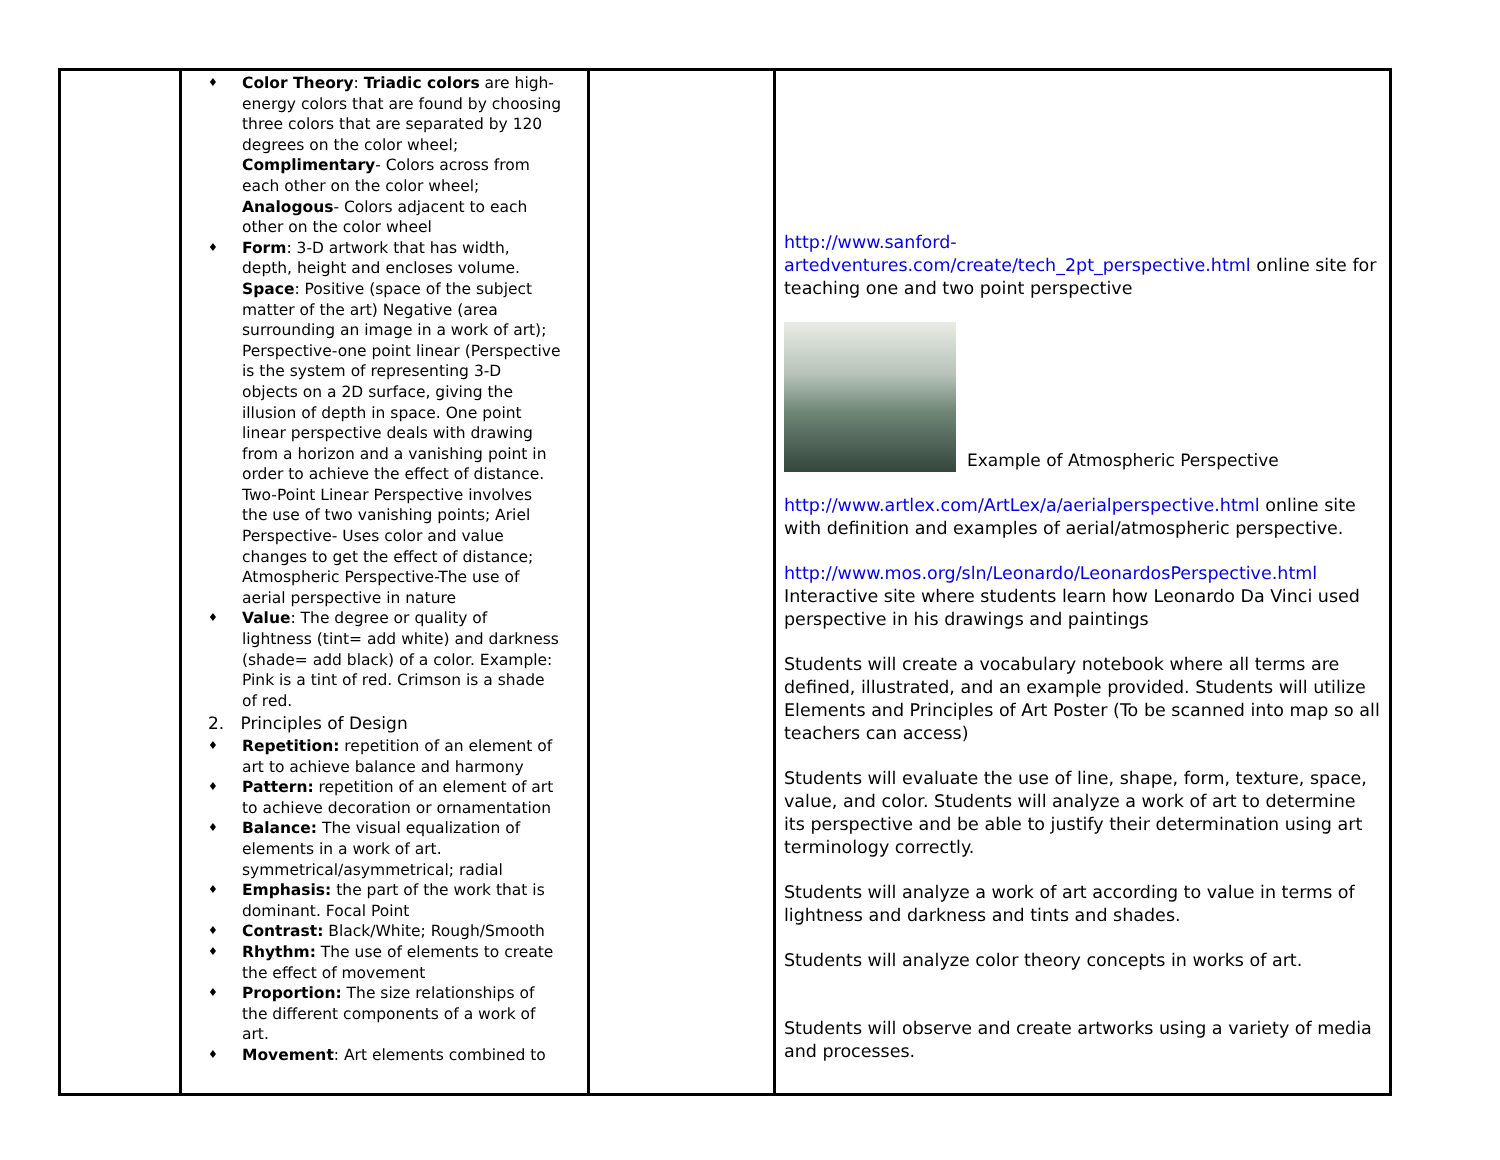| | ♦ Color Theory : Triadic colors are high-energy colors that are found by choosing three colors that are separated by 120 degrees on the color wheel; Complimentary - Colors across from each other on the color wheel; Analogous - Colors adjacent to each other on the color wheel ♦ Form : 3-D artwork that has width, depth, height and encloses volume. Space : Positive (space of the subject matter of the art) Negative (area surrounding an image in a work of art); Perspective-one point linear (Perspective is the system of representing 3-D objects on a 2D surface, giving the illusion of depth in space. One point linear perspective deals with drawing from a horizon and a vanishing point in order to achieve the effect of distance. Two-Point Linear Perspective involves the use of two vanishing points; Ariel Perspective- Uses color and value changes to get the effect of distance; Atmospheric Perspective-The use of aerial perspective in nature ♦ Value : The degree or quality of lightness (tint= add white) and darkness (shade= add black) of a color. Example: Pink is a tint of red. Crimson is a shade of red. 2. Principles of Design ♦ Repetition: repetition of an element of art to achieve balance and harmony ♦ Pattern: repetition of an element of art to achieve decoration or ornamentation ♦ Balance: The visual equalization of elements in a work of art. symmetrical/asymmetrical; radial ♦ Emphasis: the part of the work that is dominant. Focal Point ♦ Contrast: Black/White; Rough/Smooth ♦ Rhythm: The use of elements to create the effect of movement ♦ Proportion: The size relationships of the different components of a work of art. ♦ Movement : Art elements combined to | | http://www.sanford-artedventures.com/create/tech_2pt_perspective.html online site for teaching one and two point perspective Example of Atmospheric Perspective http://www.artlex.com/ArtLex/a/aerialperspective.html online site with definition and examples of aerial/atmospheric perspective. http://www.mos.org/sln/Leonardo/LeonardosPerspective.html Interactive site where students learn how Leonardo Da Vinci used perspective in his drawings and paintings Students will create a vocabulary notebook where all terms are defined, illustrated, and an example provided. Students will utilize Elements and Principles of Art Poster (To be scanned into map so all teachers can access) Students will evaluate the use of line, shape, form, texture, space, value, and color. Students will analyze a work of art to determine its perspective and be able to justify their determination using art terminology correctly. Students will analyze a work of art according to value in terms of lightness and darkness and tints and shades. Students will analyze color theory concepts in works of art. Students will observe and create artworks using a variety of media and processes. |